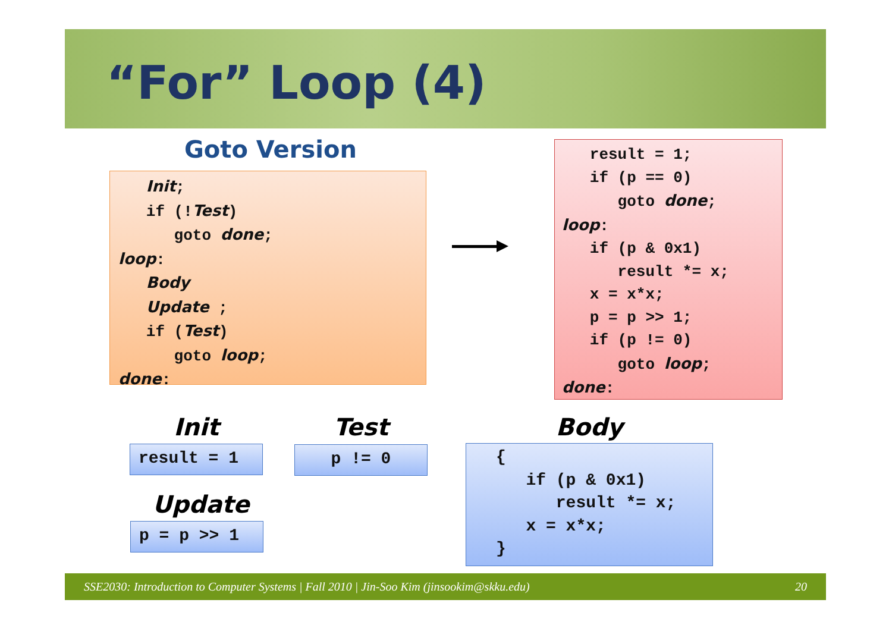“For” Loop (4)
Goto Version
   Init;
   if (!Test)
      goto done;
loop:
   Body
   Update ;
   if (Test)
      goto loop;
done:
   result = 1;
   if (p == 0)
      goto done;
loop:
   if (p & 0x1)
      result *= x;
   x = x*x;
   p = p >> 1;
   if (p != 0)
      goto loop;
done:
Init
result = 1
Test
p != 0
Update
p = p >> 1
Body
{
   if (p & 0x1)
      result *= x;
   x = x*x;
}
SSE2030: Introduction to Computer Systems | Fall 2010 | Jin-Soo Kim (jinsookim@skku.edu) 20